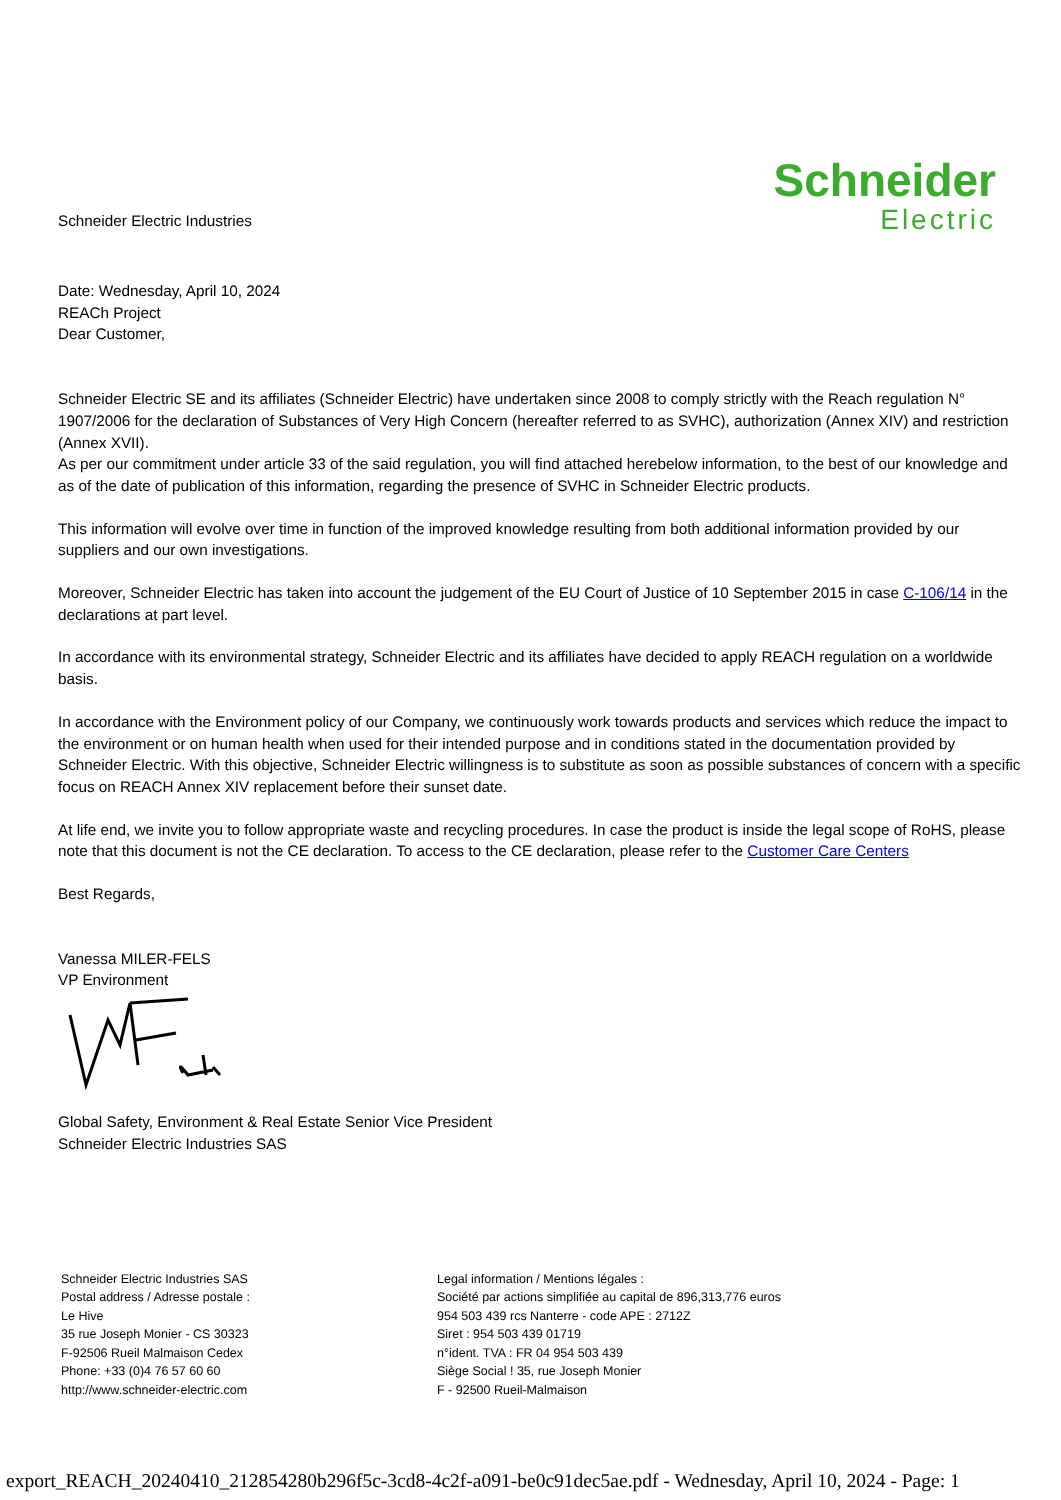Schneider Electric Industries
Schneider
Electric
Date: Wednesday, April 10, 2024
REACh Project
Dear Customer,
Schneider Electric SE and its affiliates (Schneider Electric) have undertaken since 2008 to comply strictly with the Reach regulation N° 1907/2006 for the declaration of Substances of Very High Concern (hereafter referred to as SVHC), authorization (Annex XIV) and restriction (Annex XVII).
As per our commitment under article 33 of the said regulation, you will find attached herebelow information, to the best of our knowledge and as of the date of publication of this information, regarding the presence of SVHC in Schneider Electric products.
This information will evolve over time in function of the improved knowledge resulting from both additional information provided by our suppliers and our own investigations.
Moreover, Schneider Electric has taken into account the judgement of the EU Court of Justice of 10 September 2015 in case C-106/14 in the declarations at part level.
In accordance with its environmental strategy, Schneider Electric and its affiliates have decided to apply REACH regulation on a worldwide basis.
In accordance with the Environment policy of our Company, we continuously work towards products and services which reduce the impact to the environment or on human health when used for their intended purpose and in conditions stated in the documentation provided by Schneider Electric. With this objective, Schneider Electric willingness is to substitute as soon as possible substances of concern with a specific focus on REACH Annex XIV replacement before their sunset date.
At life end, we invite you to follow appropriate waste and recycling procedures. In case the product is inside the legal scope of RoHS, please note that this document is not the CE declaration. To access to the CE declaration, please refer to the Customer Care Centers
Best Regards,
Vanessa MILER-FELS
VP Environment
Global Safety, Environment & Real Estate Senior Vice President
Schneider Electric Industries SAS
Schneider Electric Industries SAS
Postal address / Adresse postale :
Le Hive
35 rue Joseph Monier - CS 30323
F-92506 Rueil Malmaison Cedex
Phone: +33 (0)4 76 57 60 60
http://www.schneider-electric.com
Legal information / Mentions légales :
Société par actions simplifiée au capital de 896,313,776 euros
954 503 439 rcs Nanterre - code APE : 2712Z
Siret : 954 503 439 01719
n°ident. TVA : FR 04 954 503 439
Siège Social ! 35, rue Joseph Monier
F - 92500 Rueil-Malmaison
export_REACH_20240410_212854280b296f5c-3cd8-4c2f-a091-be0c91dec5ae.pdf - Wednesday, April 10, 2024 - Page: 1